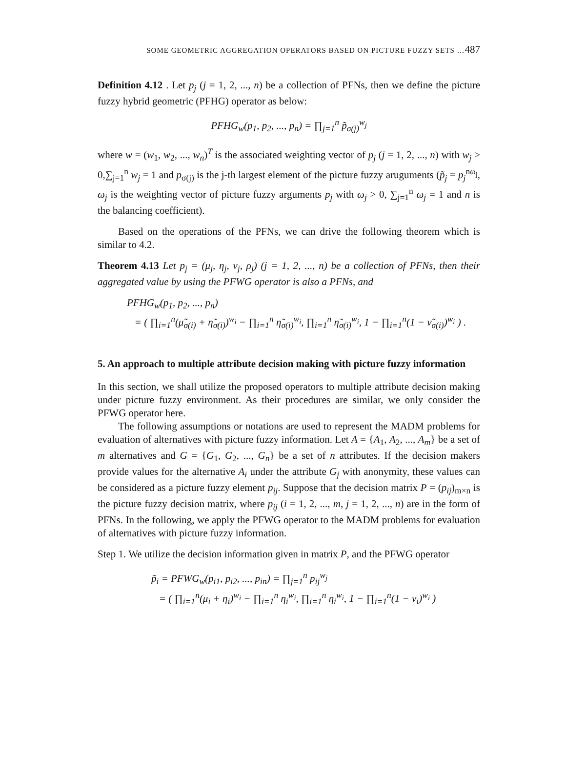SOME GEOMETRIC AGGREGATION OPERATORS BASED ON PICTURE FUZZY SETS …487
Definition 4.12 . Let p<sub>j</sub> (j = 1, 2, ..., n) be a collection of PFNs, then we define the picture fuzzy hybrid geometric (PFHG) operator as below:
PFHG<sub>w</sub>(p<sub>1</sub>, p<sub>2</sub>, ..., p<sub>n</sub>) = ∏<sub>j=1</sub><sup>n</sup> p̃<sub>σ(j)</sub><sup>w<sub>j</sub></sup>
where w = (w<sub>1</sub>, w<sub>2</sub>, ..., w<sub>n</sub>)<sup>T</sup> is the associated weighting vector of p<sub>j</sub> (j = 1, 2, ..., n) with w<sub>j</sub> > 0,∑<sub>j=1</sub><sup>n</sup> w<sub>j</sub> = 1 and p<sub>σ(j)</sub> is the j-th largest element of the picture fuzzy aruguments (p̃<sub>j</sub> = p<sub>j</sub><sup>nω<sub>j</sub></sup>, ω<sub>j</sub> is the weighting vector of picture fuzzy arguments p<sub>j</sub> with ω<sub>j</sub> > 0, ∑<sub>j=1</sub><sup>n</sup> ω<sub>j</sub> = 1 and n is the balancing coefficient).
Based on the operations of the PFNs, we can drive the following theorem which is similar to 4.2.
Theorem 4.13 Let p<sub>j</sub> = (μ<sub>j</sub>, η<sub>j</sub>, ν<sub>j</sub>, ρ<sub>j</sub>) (j = 1, 2, ..., n) be a collection of PFNs, then their aggregated value by using the PFWG operator is also a PFNs, and
PFHG<sub>w</sub>(p<sub>1</sub>, p<sub>2</sub>, ..., p<sub>n</sub>)
= ( ∏<sub>i=1</sub><sup>n</sup>(μ̃<sub>σ(i)</sub> + η̃<sub>σ(i)</sub>)<sup>w<sub>i</sub></sup> − ∏<sub>i=1</sub><sup>n</sup> η̃<sub>σ(i)</sub><sup>w<sub>i</sub></sup>, ∏<sub>i=1</sub><sup>n</sup> η̃<sub>σ(i)</sub><sup>w<sub>i</sub></sup>, 1 − ∏<sub>i=1</sub><sup>n</sup>(1 − ν̃<sub>σ(i)</sub>)<sup>w<sub>i</sub></sup> ) .
5. An approach to multiple attribute decision making with picture fuzzy information
In this section, we shall utilize the proposed operators to multiple attribute decision making under picture fuzzy environment. As their procedures are similar, we only consider the PFWG operator here.
The following assumptions or notations are used to represent the MADM problems for evaluation of alternatives with picture fuzzy information. Let A = {A<sub>1</sub>, A<sub>2</sub>, ..., A<sub>m</sub>} be a set of m alternatives and G = {G<sub>1</sub>, G<sub>2</sub>, ..., G<sub>n</sub>} be a set of n attributes. If the decision makers provide values for the alternative A<sub>i</sub> under the attribute G<sub>j</sub> with anonymity, these values can be considered as a picture fuzzy element p<sub>ij</sub>. Suppose that the decision matrix P = (p<sub>ij</sub>)<sub>m×n</sub> is the picture fuzzy decision matrix, where p<sub>ij</sub> (i = 1, 2, ..., m, j = 1, 2, ..., n) are in the form of PFNs. In the following, we apply the PFWG operator to the MADM problems for evaluation of alternatives with picture fuzzy information.
Step 1. We utilize the decision information given in matrix P, and the PFWG operator
p̃<sub>i</sub> = PFWG<sub>w</sub>(p<sub>i1</sub>, p<sub>i2</sub>, ..., p<sub>in</sub>) = ∏<sub>j=1</sub><sup>n</sup> p<sub>ij</sub><sup>w<sub>j</sub></sup>
= ( ∏<sub>i=1</sub><sup>n</sup>(μ<sub>i</sub> + η<sub>i</sub>)<sup>w<sub>i</sub></sup> − ∏<sub>i=1</sub><sup>n</sup> η<sub>i</sub><sup>w<sub>i</sub></sup>, ∏<sub>i=1</sub><sup>n</sup> η<sub>i</sub><sup>w<sub>i</sub></sup>, 1 − ∏<sub>i=1</sub><sup>n</sup>(1 − ν<sub>i</sub>)<sup>w<sub>i</sub></sup> )